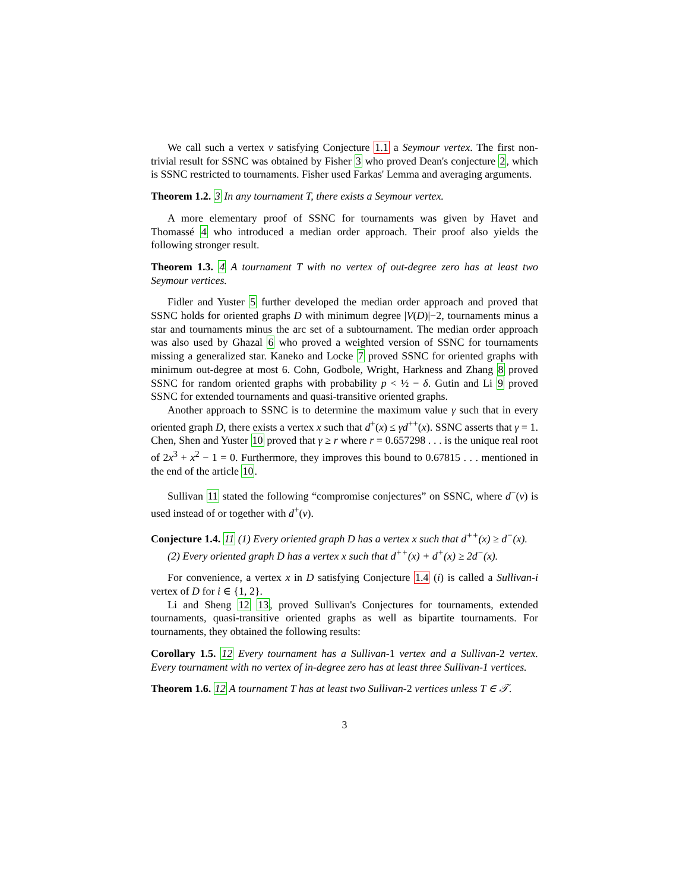We call such a vertex v satisfying Conjecture 1.1 a Seymour vertex. The first non-trivial result for SSNC was obtained by Fisher 3 who proved Dean's conjecture 2, which is SSNC restricted to tournaments. Fisher used Farkas' Lemma and averaging arguments.
Theorem 1.2. 3 In any tournament T, there exists a Seymour vertex.
A more elementary proof of SSNC for tournaments was given by Havet and Thomassé 4 who introduced a median order approach. Their proof also yields the following stronger result.
Theorem 1.3. 4 A tournament T with no vertex of out-degree zero has at least two Seymour vertices.
Fidler and Yuster 5 further developed the median order approach and proved that SSNC holds for oriented graphs D with minimum degree |V(D)|−2, tournaments minus a star and tournaments minus the arc set of a subtournament. The median order approach was also used by Ghazal 6 who proved a weighted version of SSNC for tournaments missing a generalized star. Kaneko and Locke 7 proved SSNC for oriented graphs with minimum out-degree at most 6. Cohn, Godbole, Wright, Harkness and Zhang 8 proved SSNC for random oriented graphs with probability p < ½ − δ. Gutin and Li 9 proved SSNC for extended tournaments and quasi-transitive oriented graphs.
Another approach to SSNC is to determine the maximum value γ such that in every oriented graph D, there exists a vertex x such that d<sup>+</sup>(x) ≤ γd<sup>++</sup>(x). SSNC asserts that γ = 1. Chen, Shen and Yuster 10 proved that γ ≥ r where r = 0.657298 . . . is the unique real root of 2x<sup>3</sup> + x<sup>2</sup> − 1 = 0. Furthermore, they improves this bound to 0.67815 . . . mentioned in the end of the article 10.
Sullivan 11 stated the following “compromise conjectures” on SSNC, where d<sup>−</sup>(v) is used instead of or together with d<sup>+</sup>(v).
Conjecture 1.4. 11 (1) Every oriented graph D has a vertex x such that d<sup>++</sup>(x) ≥ d<sup>−</sup>(x).
(2) Every oriented graph D has a vertex x such that d<sup>++</sup>(x) + d<sup>+</sup>(x) ≥ 2d<sup>−</sup>(x).
For convenience, a vertex x in D satisfying Conjecture 1.4 (i) is called a Sullivan-i vertex of D for i ∈ {1, 2}.
Li and Sheng 12 13, proved Sullivan's Conjectures for tournaments, extended tournaments, quasi-transitive oriented graphs as well as bipartite tournaments. For tournaments, they obtained the following results:
Corollary 1.5. 12 Every tournament has a Sullivan-1 vertex and a Sullivan-2 vertex. Every tournament with no vertex of in-degree zero has at least three Sullivan-1 vertices.
Theorem 1.6. 12 A tournament T has at least two Sullivan-2 vertices unless T ∈ 𝒯.
3